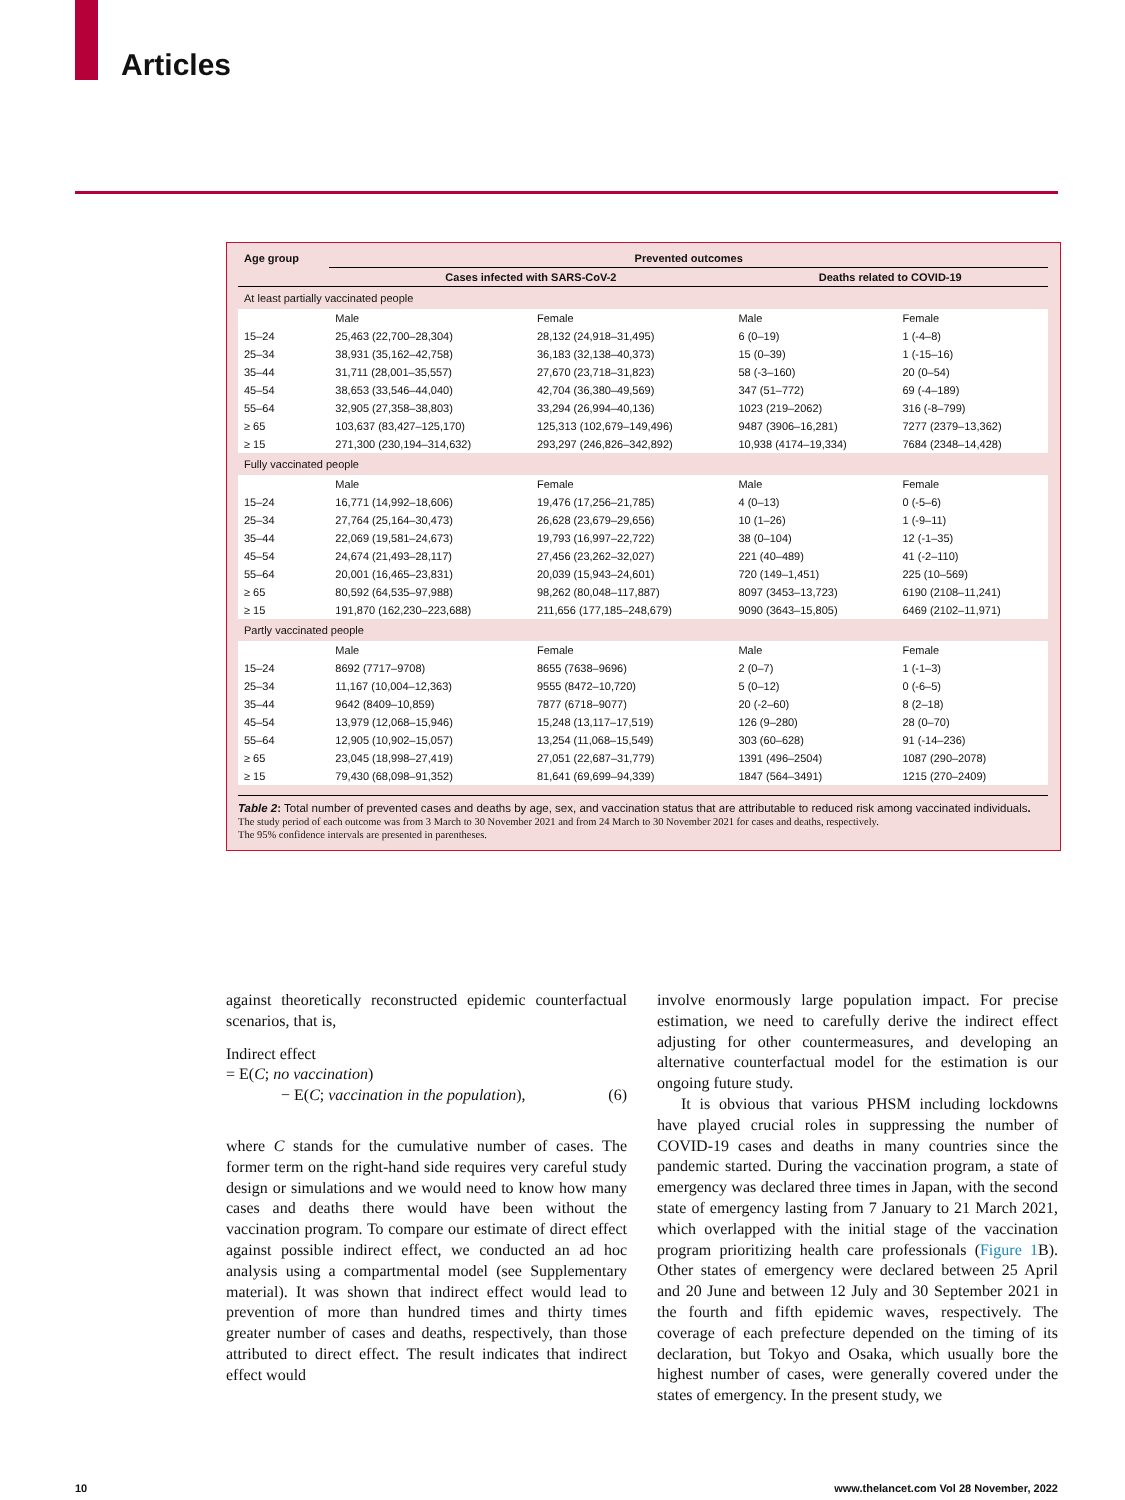Articles
| Age group | Prevented outcomes | | | |
| --- | --- | --- | --- | --- |
| | Cases infected with SARS-CoV-2 | | Deaths related to COVID-19 | |
| At least partially vaccinated people | | | | |
| | Male | Female | Male | Female |
| 15–24 | 25,463 (22,700–28,304) | 28,132 (24,918–31,495) | 6 (0–19) | 1 (-4–8) |
| 25–34 | 38,931 (35,162–42,758) | 36,183 (32,138–40,373) | 15 (0–39) | 1 (-15–16) |
| 35–44 | 31,711 (28,001–35,557) | 27,670 (23,718–31,823) | 58 (-3–160) | 20 (0–54) |
| 45–54 | 38,653 (33,546–44,040) | 42,704 (36,380–49,569) | 347 (51–772) | 69 (-4–189) |
| 55–64 | 32,905 (27,358–38,803) | 33,294 (26,994–40,136) | 1023 (219–2062) | 316 (-8–799) |
| ≥ 65 | 103,637 (83,427–125,170) | 125,313 (102,679–149,496) | 9487 (3906–16,281) | 7277 (2379–13,362) |
| ≥ 15 | 271,300 (230,194–314,632) | 293,297 (246,826–342,892) | 10,938 (4174–19,334) | 7684 (2348–14,428) |
| Fully vaccinated people | | | | |
| | Male | Female | Male | Female |
| 15–24 | 16,771 (14,992–18,606) | 19,476 (17,256–21,785) | 4 (0–13) | 0 (-5–6) |
| 25–34 | 27,764 (25,164–30,473) | 26,628 (23,679–29,656) | 10 (1–26) | 1 (-9–11) |
| 35–44 | 22,069 (19,581–24,673) | 19,793 (16,997–22,722) | 38 (0–104) | 12 (-1–35) |
| 45–54 | 24,674 (21,493–28,117) | 27,456 (23,262–32,027) | 221 (40–489) | 41 (-2–110) |
| 55–64 | 20,001 (16,465–23,831) | 20,039 (15,943–24,601) | 720 (149–1,451) | 225 (10–569) |
| ≥ 65 | 80,592 (64,535–97,988) | 98,262 (80,048–117,887) | 8097 (3453–13,723) | 6190 (2108–11,241) |
| ≥ 15 | 191,870 (162,230–223,688) | 211,656 (177,185–248,679) | 9090 (3643–15,805) | 6469 (2102–11,971) |
| Partly vaccinated people | | | | |
| | Male | Female | Male | Female |
| 15–24 | 8692 (7717–9708) | 8655 (7638–9696) | 2 (0–7) | 1 (-1–3) |
| 25–34 | 11,167 (10,004–12,363) | 9555 (8472–10,720) | 5 (0–12) | 0 (-6–5) |
| 35–44 | 9642 (8409–10,859) | 7877 (6718–9077) | 20 (-2–60) | 8 (2–18) |
| 45–54 | 13,979 (12,068–15,946) | 15,248 (13,117–17,519) | 126 (9–280) | 28 (0–70) |
| 55–64 | 12,905 (10,902–15,057) | 13,254 (11,068–15,549) | 303 (60–628) | 91 (-14–236) |
| ≥ 65 | 23,045 (18,998–27,419) | 27,051 (22,687–31,779) | 1391 (496–2504) | 1087 (290–2078) |
| ≥ 15 | 79,430 (68,098–91,352) | 81,641 (69,699–94,339) | 1847 (564–3491) | 1215 (270–2409) |
Table 2: Total number of prevented cases and deaths by age, sex, and vaccination status that are attributable to reduced risk among vaccinated individuals.
The study period of each outcome was from 3 March to 30 November 2021 and from 24 March to 30 November 2021 for cases and deaths, respectively.
The 95% confidence intervals are presented in parentheses.
against theoretically reconstructed epidemic counterfactual scenarios, that is,
Indirect effect
= E(C; no vaccination)
− E(C; vaccination in the population), (6)
where C stands for the cumulative number of cases. The former term on the right-hand side requires very careful study design or simulations and we would need to know how many cases and deaths there would have been without the vaccination program. To compare our estimate of direct effect against possible indirect effect, we conducted an ad hoc analysis using a compartmental model (see Supplementary material). It was shown that indirect effect would lead to prevention of more than hundred times and thirty times greater number of cases and deaths, respectively, than those attributed to direct effect. The result indicates that indirect effect would
involve enormously large population impact. For precise estimation, we need to carefully derive the indirect effect adjusting for other countermeasures, and developing an alternative counterfactual model for the estimation is our ongoing future study.
It is obvious that various PHSM including lockdowns have played crucial roles in suppressing the number of COVID-19 cases and deaths in many countries since the pandemic started. During the vaccination program, a state of emergency was declared three times in Japan, with the second state of emergency lasting from 7 January to 21 March 2021, which overlapped with the initial stage of the vaccination program prioritizing health care professionals (Figure 1 B). Other states of emergency were declared between 25 April and 20 June and between 12 July and 30 September 2021 in the fourth and fifth epidemic waves, respectively. The coverage of each prefecture depended on the timing of its declaration, but Tokyo and Osaka, which usually bore the highest number of cases, were generally covered under the states of emergency. In the present study, we
10
www.thelancet.com Vol 28 November, 2022